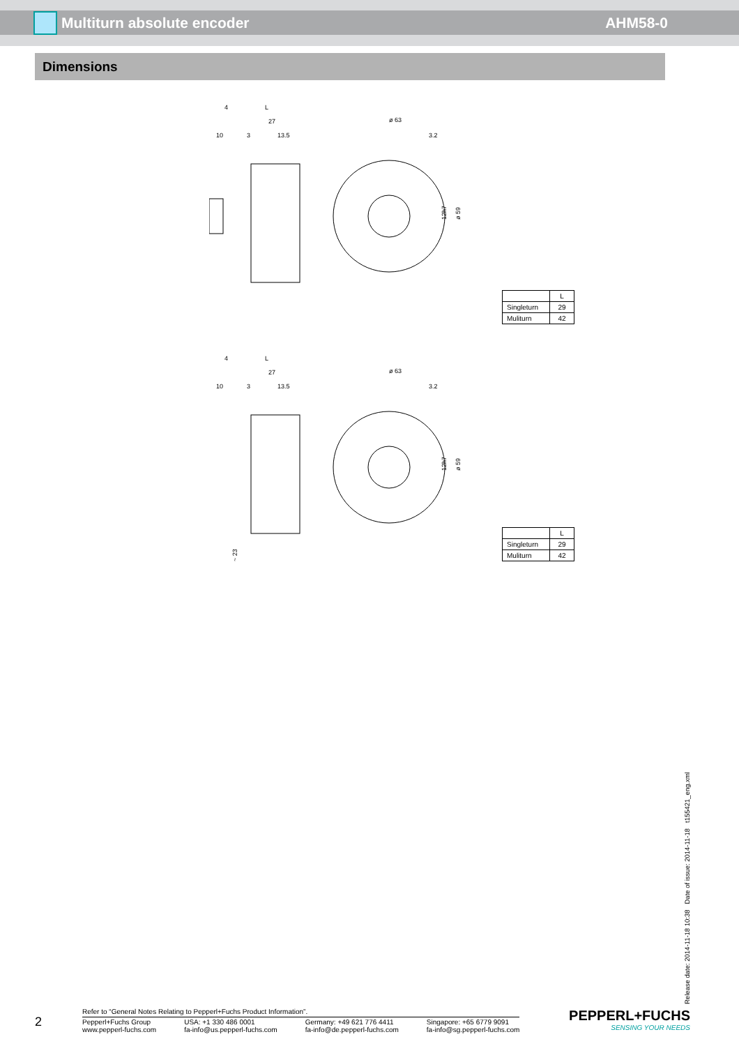Multiturn absolute encoder AHM58-0
Dimensions
4
L
27
10
3
13.5
ø 63
3.2
12h7
ø 59
| | L |
| Singleturn | 29 |
| Muliturn | 42 |
4
L
27
10
3
13.5
~ 23
ø 63
3.2
12h7
ø 59
| | L |
| Singleturn | 29 |
| Muliturn | 42 |
Release date: 2014-11-18 10:38 Date of issue: 2014-11-18 t155421_eng.xml
2
Refer to “General Notes Relating to Pepperl+Fuchs Product Information”.
Pepperl+Fuchs Group
www.pepperl-fuchs.com
USA: +1 330 486 0001
fa-info@us.pepperl-fuchs.com
Germany: +49 621 776 4411
fa-info@de.pepperl-fuchs.com
Singapore: +65 6779 9091
fa-info@sg.pepperl-fuchs.com
PEPPERL+FUCHS
SENSING YOUR NEEDS